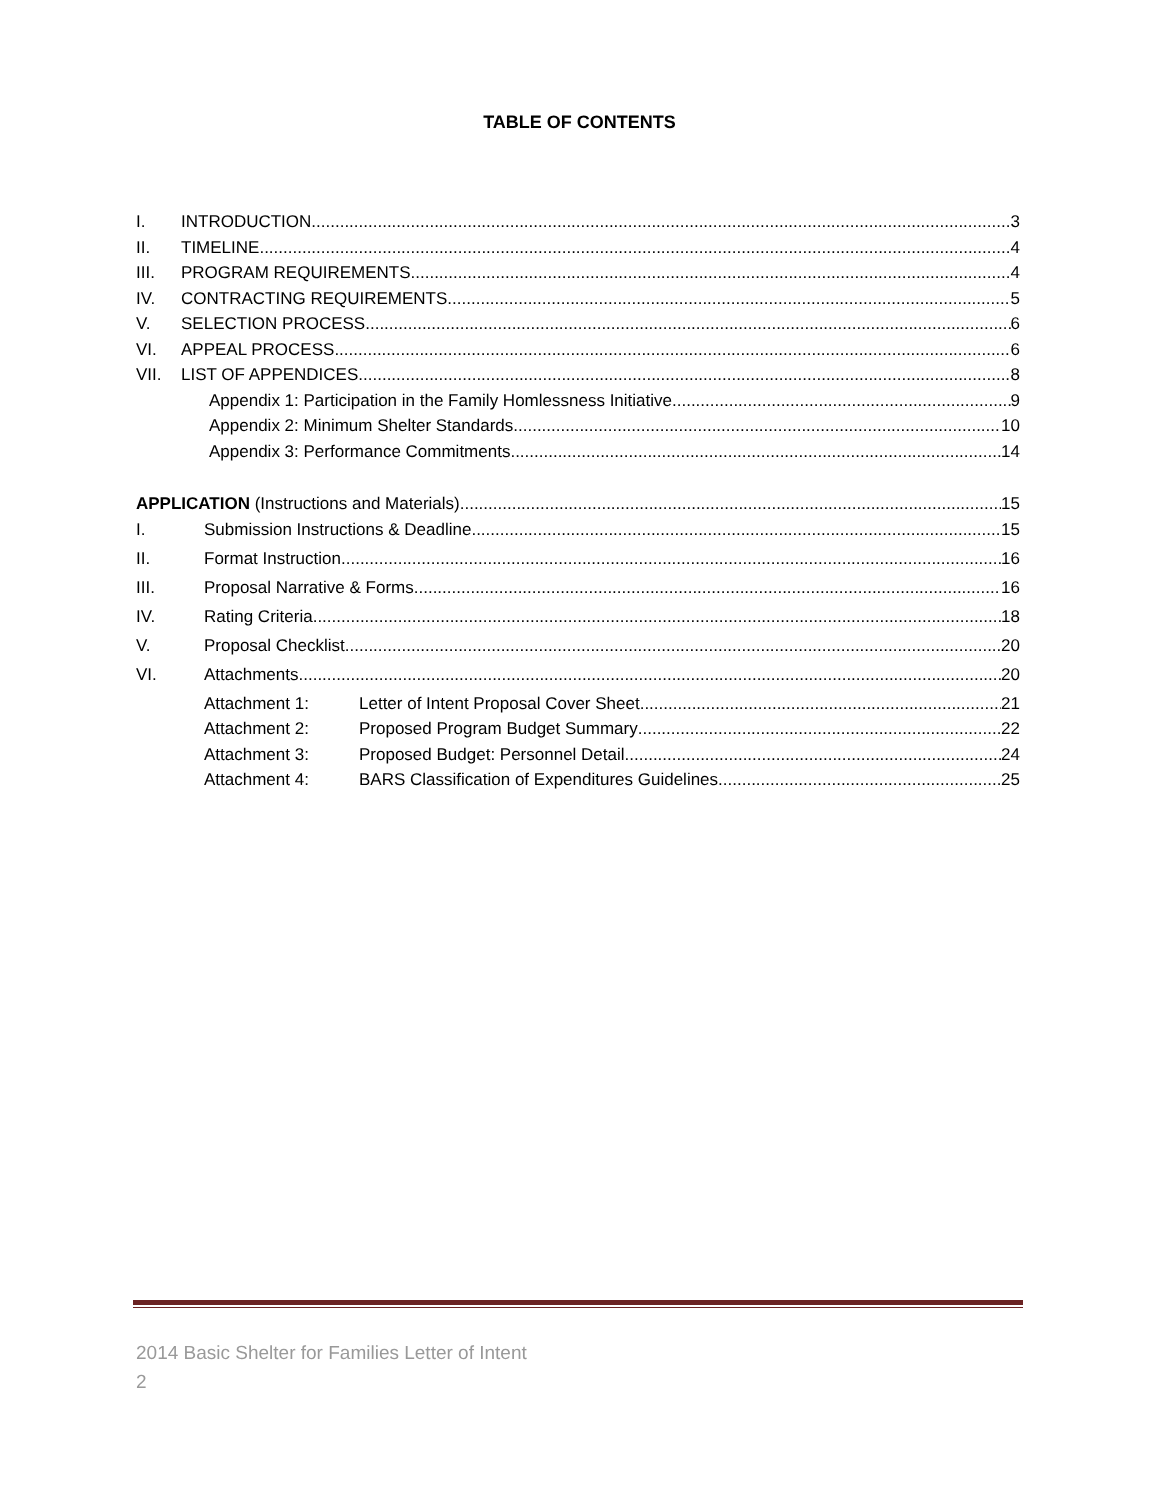TABLE OF CONTENTS
I. INTRODUCTION 3
II. TIMELINE 4
III. PROGRAM REQUIREMENTS 4
IV. CONTRACTING REQUIREMENTS 5
V. SELECTION PROCESS 6
VI. APPEAL PROCESS 6
VII. LIST OF APPENDICES 8
Appendix 1: Participation in the Family Homlessness Initiative 9
Appendix 2: Minimum Shelter Standards 10
Appendix 3: Performance Commitments 14
APPLICATION (Instructions and Materials) 15
I. Submission Instructions & Deadline 15
II. Format Instruction 16
III. Proposal Narrative & Forms 16
IV. Rating Criteria 18
V. Proposal Checklist 20
VI. Attachments 20
Attachment 1: Letter of Intent Proposal Cover Sheet 21
Attachment 2: Proposed Program Budget Summary 22
Attachment 3: Proposed Budget: Personnel Detail 24
Attachment 4: BARS Classification of Expenditures Guidelines 25
2014 Basic Shelter for Families Letter of Intent
2